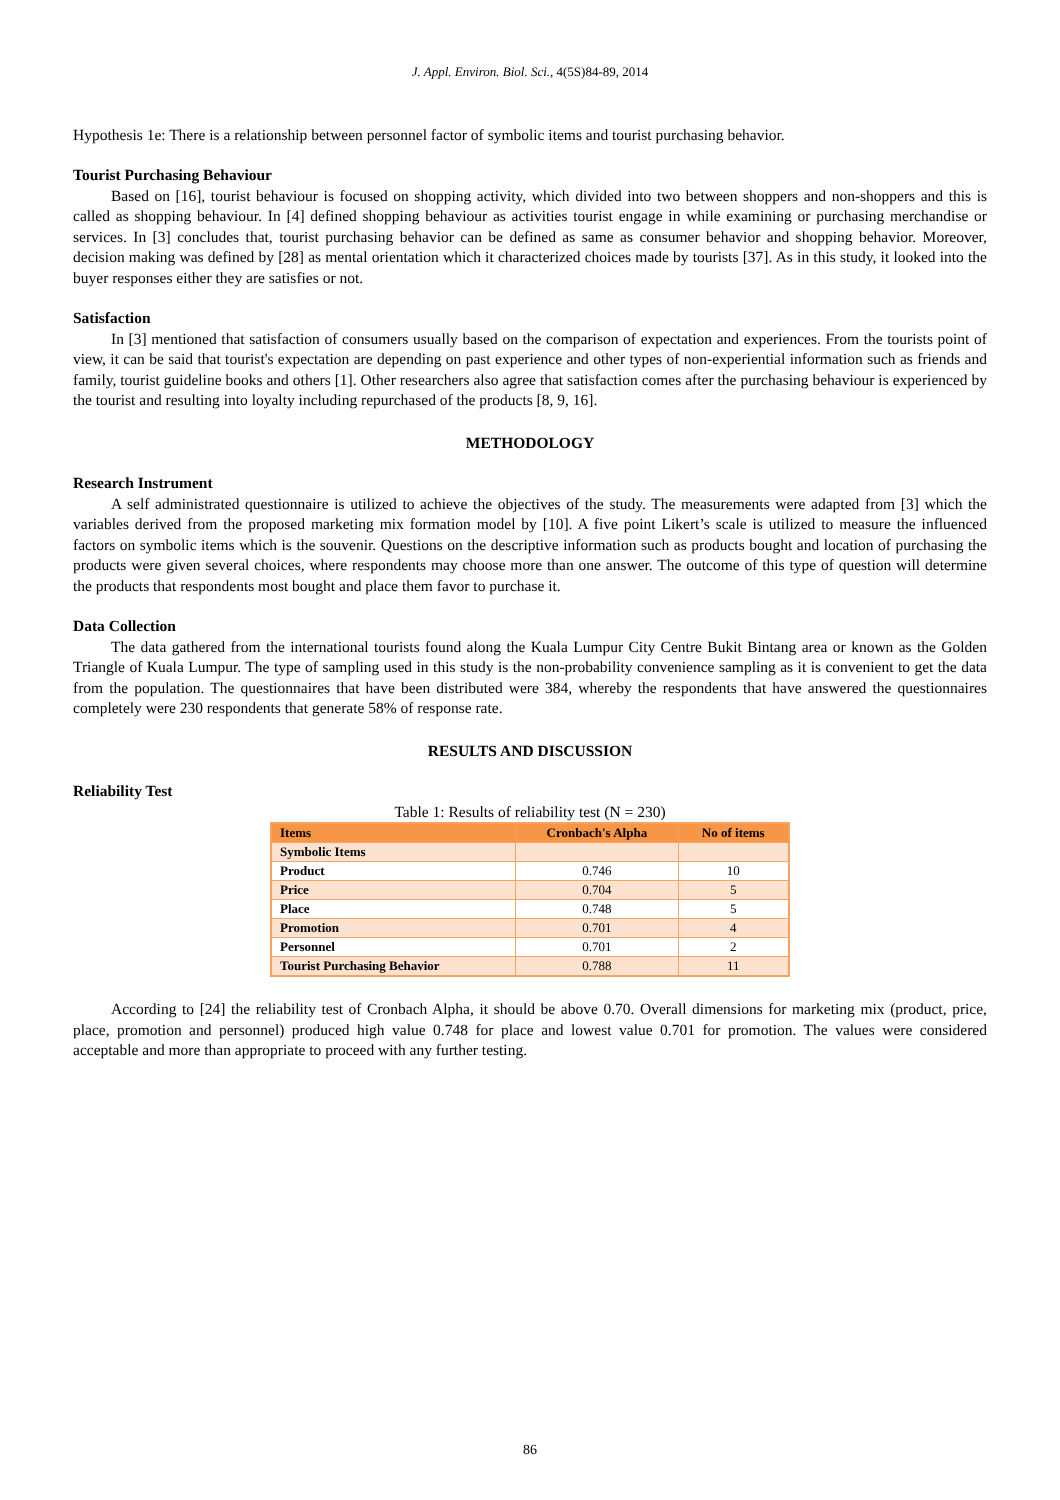J. Appl. Environ. Biol. Sci., 4(5S)84-89, 2014
Hypothesis 1e: There is a relationship between personnel factor of symbolic items and tourist purchasing behavior.
Tourist Purchasing Behaviour
Based on [16], tourist behaviour is focused on shopping activity, which divided into two between shoppers and non-shoppers and this is called as shopping behaviour. In [4] defined shopping behaviour as activities tourist engage in while examining or purchasing merchandise or services. In [3] concludes that, tourist purchasing behavior can be defined as same as consumer behavior and shopping behavior. Moreover, decision making was defined by [28] as mental orientation which it characterized choices made by tourists [37]. As in this study, it looked into the buyer responses either they are satisfies or not.
Satisfaction
In [3] mentioned that satisfaction of consumers usually based on the comparison of expectation and experiences. From the tourists point of view, it can be said that tourist's expectation are depending on past experience and other types of non-experiential information such as friends and family, tourist guideline books and others [1]. Other researchers also agree that satisfaction comes after the purchasing behaviour is experienced by the tourist and resulting into loyalty including repurchased of the products [8, 9, 16].
METHODOLOGY
Research Instrument
A self administrated questionnaire is utilized to achieve the objectives of the study. The measurements were adapted from [3] which the variables derived from the proposed marketing mix formation model by [10]. A five point Likert’s scale is utilized to measure the influenced factors on symbolic items which is the souvenir. Questions on the descriptive information such as products bought and location of purchasing the products were given several choices, where respondents may choose more than one answer. The outcome of this type of question will determine the products that respondents most bought and place them favor to purchase it.
Data Collection
The data gathered from the international tourists found along the Kuala Lumpur City Centre Bukit Bintang area or known as the Golden Triangle of Kuala Lumpur. The type of sampling used in this study is the non-probability convenience sampling as it is convenient to get the data from the population. The questionnaires that have been distributed were 384, whereby the respondents that have answered the questionnaires completely were 230 respondents that generate 58% of response rate.
RESULTS AND DISCUSSION
Reliability Test
Table 1: Results of reliability test (N = 230)
| Items | Cronbach's Alpha | No of items |
| --- | --- | --- |
| Symbolic Items | | |
| Product | 0.746 | 10 |
| Price | 0.704 | 5 |
| Place | 0.748 | 5 |
| Promotion | 0.701 | 4 |
| Personnel | 0.701 | 2 |
| Tourist Purchasing Behavior | 0.788 | 11 |
According to [24] the reliability test of Cronbach Alpha, it should be above 0.70. Overall dimensions for marketing mix (product, price, place, promotion and personnel) produced high value 0.748 for place and lowest value 0.701 for promotion. The values were considered acceptable and more than appropriate to proceed with any further testing.
86